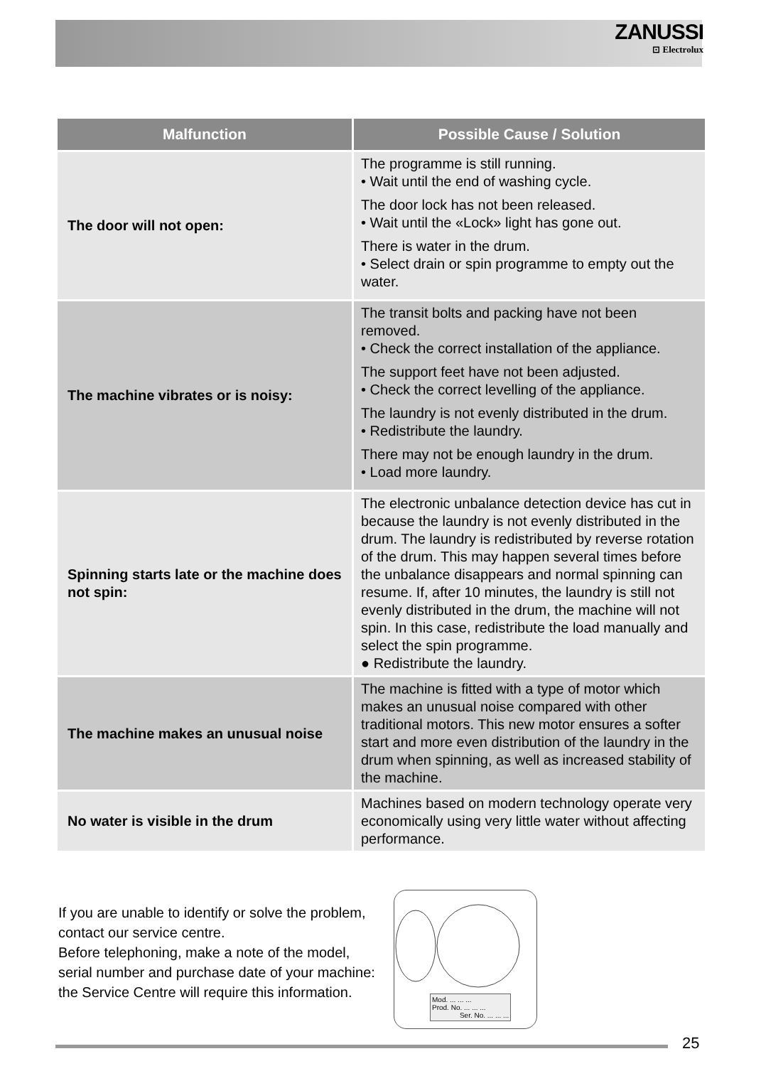ZANUSSI
⊡ Electrolux
| Malfunction | Possible Cause / Solution |
| --- | --- |
| The door will not open: | The programme is still running. • Wait until the end of washing cycle. The door lock has not been released. • Wait until the «Lock» light has gone out. There is water in the drum. • Select drain or spin programme to empty out the water. |
| The machine vibrates or is noisy: | The transit bolts and packing have not been removed. • Check the correct installation of the appliance. The support feet have not been adjusted. • Check the correct levelling of the appliance. The laundry is not evenly distributed in the drum. • Redistribute the laundry. There may not be enough laundry in the drum. • Load more laundry. |
| Spinning starts late or the machine does not spin: | The electronic unbalance detection device has cut in because the laundry is not evenly distributed in the drum. The laundry is redistributed by reverse rotation of the drum. This may happen several times before the unbalance disappears and normal spinning can resume. If, after 10 minutes, the laundry is still not evenly distributed in the drum, the machine will not spin. In this case, redistribute the load manually and select the spin programme. ● Redistribute the laundry. |
| The machine makes an unusual noise | The machine is fitted with a type of motor which makes an unusual noise compared with other traditional motors. This new motor ensures a softer start and more even distribution of the laundry in the drum when spinning, as well as increased stability of the machine. |
| No water is visible in the drum | Machines based on modern technology operate very economically using very little water without affecting performance. |
If you are unable to identify or solve the problem, contact our service centre.
Before telephoning, make a note of the model, serial number and purchase date of your machine: the Service Centre will require this information.
Mod. ... ... ...
Prod. No. ... ... ...
Ser. No. ... ... ...
25